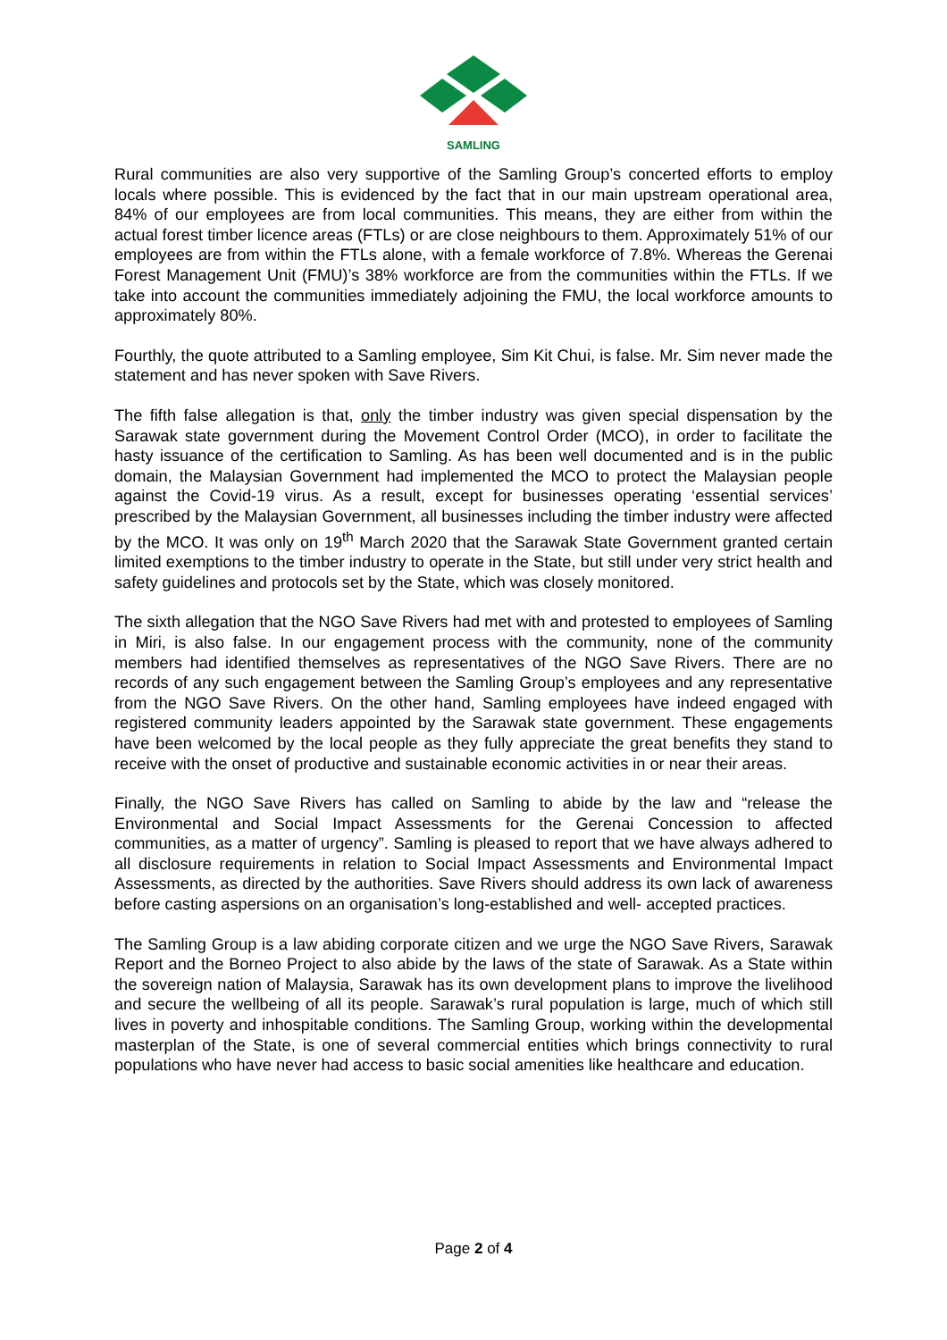SAMLING
Rural communities are also very supportive of the Samling Group’s concerted efforts to employ locals where possible. This is evidenced by the fact that in our main upstream operational area, 84% of our employees are from local communities. This means, they are either from within the actual forest timber licence areas (FTLs) or are close neighbours to them. Approximately 51% of our employees are from within the FTLs alone, with a female workforce of 7.8%. Whereas the Gerenai Forest Management Unit (FMU)’s 38% workforce are from the communities within the FTLs. If we take into account the communities immediately adjoining the FMU, the local workforce amounts to approximately 80%.
Fourthly, the quote attributed to a Samling employee, Sim Kit Chui, is false. Mr. Sim never made the statement and has never spoken with Save Rivers.
The fifth false allegation is that, only the timber industry was given special dispensation by the Sarawak state government during the Movement Control Order (MCO), in order to facilitate the hasty issuance of the certification to Samling. As has been well documented and is in the public domain, the Malaysian Government had implemented the MCO to protect the Malaysian people against the Covid-19 virus. As a result, except for businesses operating ‘essential services’ prescribed by the Malaysian Government, all businesses including the timber industry were affected by the MCO. It was only on 19<sup>th</sup> March 2020 that the Sarawak State Government granted certain limited exemptions to the timber industry to operate in the State, but still under very strict health and safety guidelines and protocols set by the State, which was closely monitored.
The sixth allegation that the NGO Save Rivers had met with and protested to employees of Samling in Miri, is also false. In our engagement process with the community, none of the community members had identified themselves as representatives of the NGO Save Rivers. There are no records of any such engagement between the Samling Group’s employees and any representative from the NGO Save Rivers. On the other hand, Samling employees have indeed engaged with registered community leaders appointed by the Sarawak state government. These engagements have been welcomed by the local people as they fully appreciate the great benefits they stand to receive with the onset of productive and sustainable economic activities in or near their areas.
Finally, the NGO Save Rivers has called on Samling to abide by the law and “release the Environmental and Social Impact Assessments for the Gerenai Concession to affected communities, as a matter of urgency”. Samling is pleased to report that we have always adhered to all disclosure requirements in relation to Social Impact Assessments and Environmental Impact Assessments, as directed by the authorities. Save Rivers should address its own lack of awareness before casting aspersions on an organisation’s long-established and well- accepted practices.
The Samling Group is a law abiding corporate citizen and we urge the NGO Save Rivers, Sarawak Report and the Borneo Project to also abide by the laws of the state of Sarawak. As a State within the sovereign nation of Malaysia, Sarawak has its own development plans to improve the livelihood and secure the wellbeing of all its people. Sarawak’s rural population is large, much of which still lives in poverty and inhospitable conditions. The Samling Group, working within the developmental masterplan of the State, is one of several commercial entities which brings connectivity to rural populations who have never had access to basic social amenities like healthcare and education.
Page 2 of 4